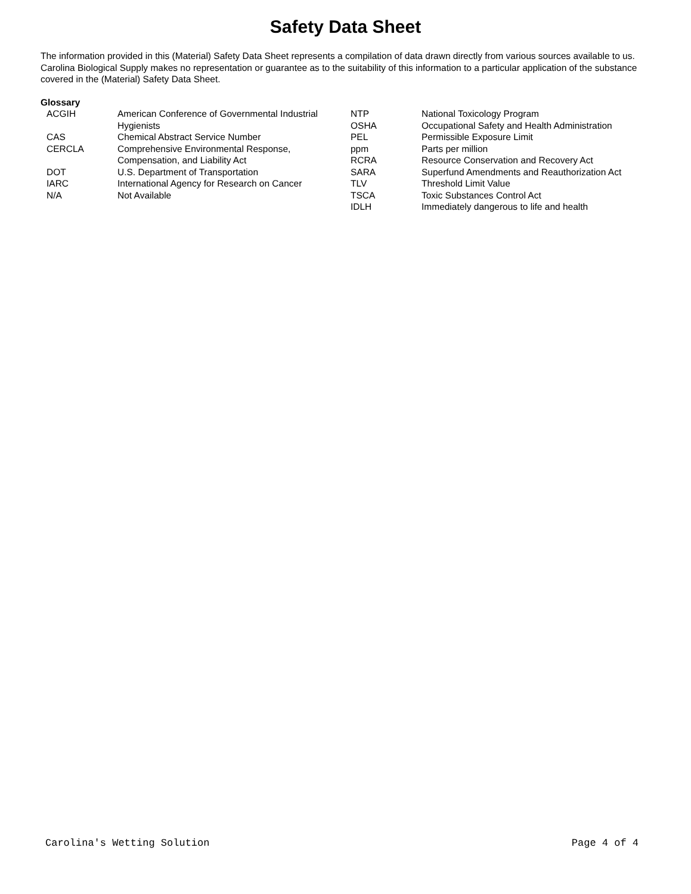Safety Data Sheet
The information provided in this (Material) Safety Data Sheet represents a compilation of data drawn directly from various sources available to us. Carolina Biological Supply makes no representation or guarantee as to the suitability of this information to a particular application of the substance covered in the (Material) Safety Data Sheet.
Glossary
| | ACGIH | American Conference of Governmental Industrial Hygienists | NTP OSHA | National Toxicology Program Occupational Safety and Health Administration |
| | CAS | Chemical Abstract Service Number | PEL | Permissible Exposure Limit |
| | CERCLA | Comprehensive Environmental Response, Compensation, and Liability Act | ppm RCRA | Parts per million Resource Conservation and Recovery Act |
| | DOT | U.S. Department of Transportation | SARA | Superfund Amendments and Reauthorization Act |
| | IARC | International Agency for Research on Cancer | TLV | Threshold Limit Value |
| | N/A | Not Available | TSCA | Toxic Substances Control Act |
| | | | IDLH | Immediately dangerous to life and health |
Carolina's Wetting Solution Page 4 of 4